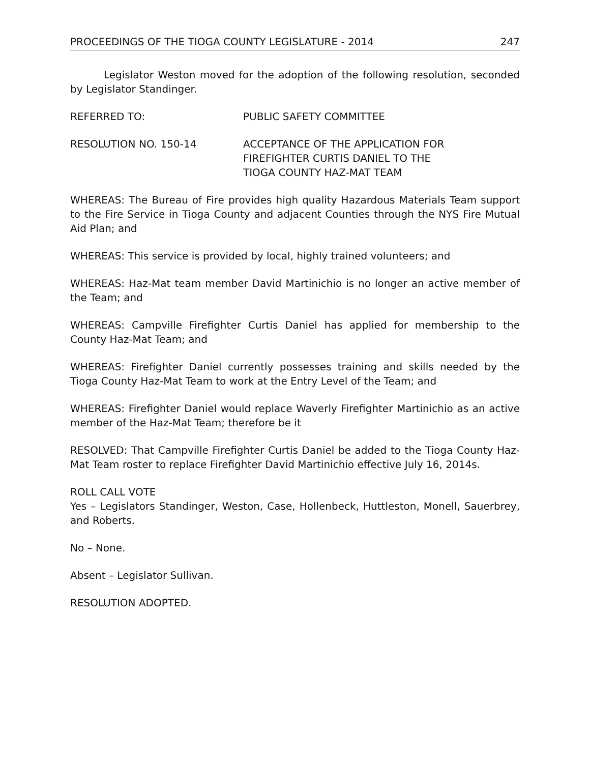PROCEEDINGS OF THE TIOGA COUNTY LEGISLATURE - 2014 247
Legislator Weston moved for the adoption of the following resolution, seconded by Legislator Standinger.
REFERRED TO: PUBLIC SAFETY COMMITTEE
RESOLUTION NO. 150-14 ACCEPTANCE OF THE APPLICATION FOR
FIREFIGHTER CURTIS DANIEL TO THE
TIOGA COUNTY HAZ-MAT TEAM
WHEREAS: The Bureau of Fire provides high quality Hazardous Materials Team support to the Fire Service in Tioga County and adjacent Counties through the NYS Fire Mutual Aid Plan; and
WHEREAS: This service is provided by local, highly trained volunteers; and
WHEREAS: Haz-Mat team member David Martinichio is no longer an active member of the Team; and
WHEREAS: Campville Firefighter Curtis Daniel has applied for membership to the County Haz-Mat Team; and
WHEREAS: Firefighter Daniel currently possesses training and skills needed by the Tioga County Haz-Mat Team to work at the Entry Level of the Team; and
WHEREAS: Firefighter Daniel would replace Waverly Firefighter Martinichio as an active member of the Haz-Mat Team; therefore be it
RESOLVED: That Campville Firefighter Curtis Daniel be added to the Tioga County Haz-Mat Team roster to replace Firefighter David Martinichio effective July 16, 2014s.
ROLL CALL VOTE
Yes – Legislators Standinger, Weston, Case, Hollenbeck, Huttleston, Monell, Sauerbrey, and Roberts.
No – None.
Absent – Legislator Sullivan.
RESOLUTION ADOPTED.